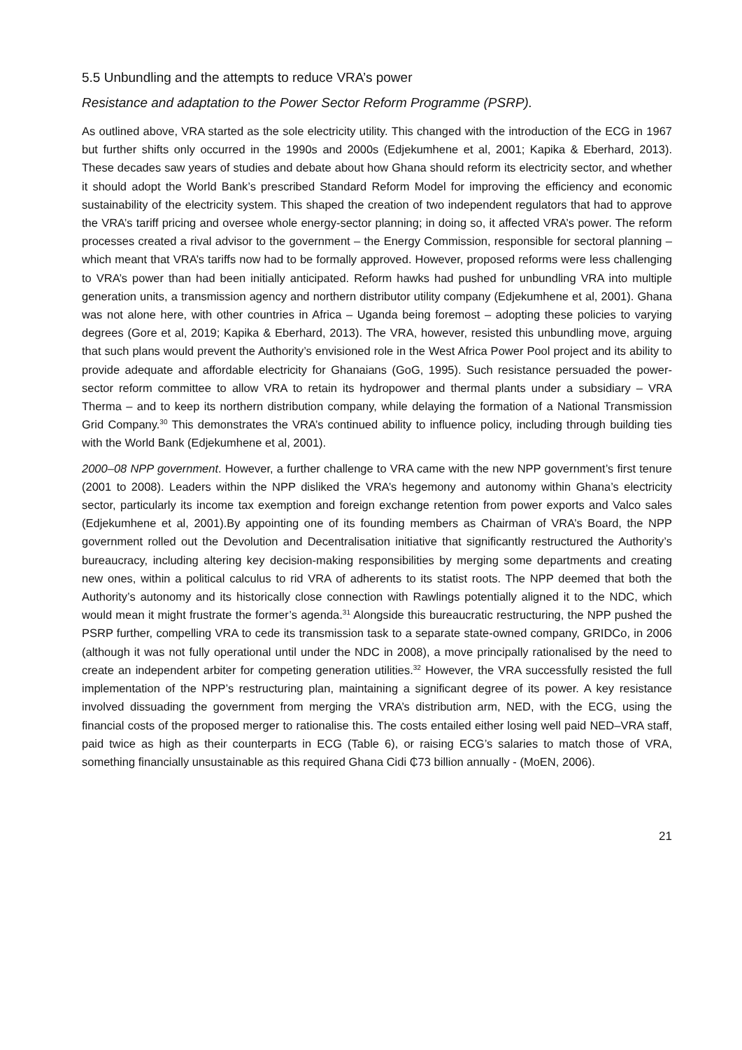5.5 Unbundling and the attempts to reduce VRA’s power
Resistance and adaptation to the Power Sector Reform Programme (PSRP).
As outlined above, VRA started as the sole electricity utility. This changed with the introduction of the ECG in 1967 but further shifts only occurred in the 1990s and 2000s (Edjekumhene et al, 2001; Kapika & Eberhard, 2013). These decades saw years of studies and debate about how Ghana should reform its electricity sector, and whether it should adopt the World Bank’s prescribed Standard Reform Model for improving the efficiency and economic sustainability of the electricity system. This shaped the creation of two independent regulators that had to approve the VRA’s tariff pricing and oversee whole energy-sector planning; in doing so, it affected VRA’s power. The reform processes created a rival advisor to the government – the Energy Commission, responsible for sectoral planning – which meant that VRA’s tariffs now had to be formally approved. However, proposed reforms were less challenging to VRA’s power than had been initially anticipated. Reform hawks had pushed for unbundling VRA into multiple generation units, a transmission agency and northern distributor utility company (Edjekumhene et al, 2001). Ghana was not alone here, with other countries in Africa – Uganda being foremost – adopting these policies to varying degrees (Gore et al, 2019; Kapika & Eberhard, 2013). The VRA, however, resisted this unbundling move, arguing that such plans would prevent the Authority’s envisioned role in the West Africa Power Pool project and its ability to provide adequate and affordable electricity for Ghanaians (GoG, 1995). Such resistance persuaded the power-sector reform committee to allow VRA to retain its hydropower and thermal plants under a subsidiary – VRA Therma – and to keep its northern distribution company, while delaying the formation of a National Transmission Grid Company.<sup>30</sup> This demonstrates the VRA’s continued ability to influence policy, including through building ties with the World Bank (Edjekumhene et al, 2001).
2000–08 NPP government. However, a further challenge to VRA came with the new NPP government’s first tenure (2001 to 2008). Leaders within the NPP disliked the VRA’s hegemony and autonomy within Ghana’s electricity sector, particularly its income tax exemption and foreign exchange retention from power exports and Valco sales (Edjekumhene et al, 2001).By appointing one of its founding members as Chairman of VRA’s Board, the NPP government rolled out the Devolution and Decentralisation initiative that significantly restructured the Authority’s bureaucracy, including altering key decision-making responsibilities by merging some departments and creating new ones, within a political calculus to rid VRA of adherents to its statist roots. The NPP deemed that both the Authority’s autonomy and its historically close connection with Rawlings potentially aligned it to the NDC, which would mean it might frustrate the former’s agenda.<sup>31</sup> Alongside this bureaucratic restructuring, the NPP pushed the PSRP further, compelling VRA to cede its transmission task to a separate state-owned company, GRIDCo, in 2006 (although it was not fully operational until under the NDC in 2008), a move principally rationalised by the need to create an independent arbiter for competing generation utilities.<sup>32</sup> However, the VRA successfully resisted the full implementation of the NPP’s restructuring plan, maintaining a significant degree of its power. A key resistance involved dissuading the government from merging the VRA’s distribution arm, NED, with the ECG, using the financial costs of the proposed merger to rationalise this. The costs entailed either losing well paid NED–VRA staff, paid twice as high as their counterparts in ECG (Table 6), or raising ECG’s salaries to match those of VRA, something financially unsustainable as this required Ghana Cidi ₵73 billion annually - (MoEN, 2006).
21